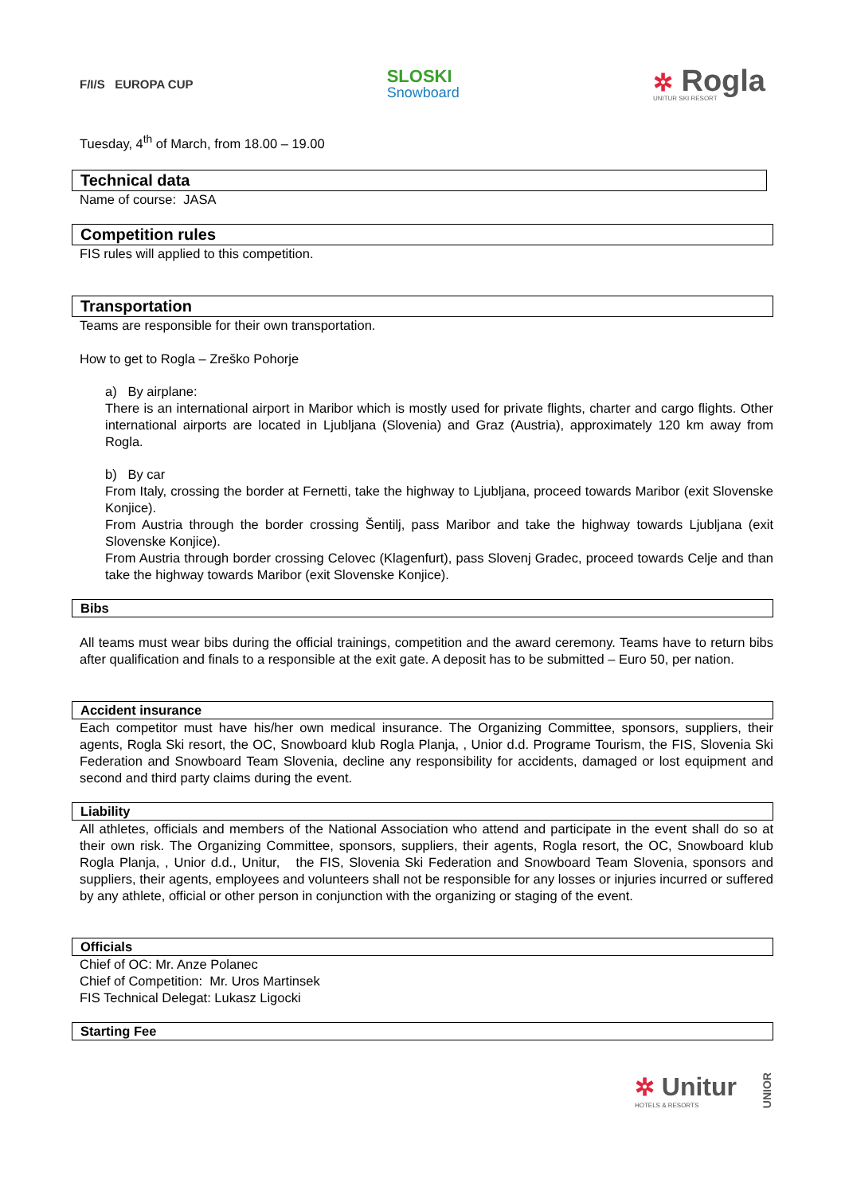F/I/S EUROPA CUP
SLOSKI
Snowboard
✲ Rogla
UNITUR SKI RESORT
Tuesday, 4<sup>th</sup> of March, from 18.00 – 19.00
Technical data
Name of course: JASA
Competition rules
FIS rules will applied to this competition.
Transportation
Teams are responsible for their own transportation.
How to get to Rogla – Zreško Pohorje
a) By airplane:
There is an international airport in Maribor which is mostly used for private flights, charter and cargo flights. Other international airports are located in Ljubljana (Slovenia) and Graz (Austria), approximately 120 km away from Rogla.
b) By car
From Italy, crossing the border at Fernetti, take the highway to Ljubljana, proceed towards Maribor (exit Slovenske Konjice).
From Austria through the border crossing Šentilj, pass Maribor and take the highway towards Ljubljana (exit Slovenske Konjice).
From Austria through border crossing Celovec (Klagenfurt), pass Slovenj Gradec, proceed towards Celje and than take the highway towards Maribor (exit Slovenske Konjice).
Bibs
All teams must wear bibs during the official trainings, competition and the award ceremony. Teams have to return bibs after qualification and finals to a responsible at the exit gate. A deposit has to be submitted – Euro 50, per nation.
Accident insurance
Each competitor must have his/her own medical insurance. The Organizing Committee, sponsors, suppliers, their agents, Rogla Ski resort, the OC, Snowboard klub Rogla Planja, , Unior d.d. Programe Tourism, the FIS, Slovenia Ski Federation and Snowboard Team Slovenia, decline any responsibility for accidents, damaged or lost equipment and second and third party claims during the event.
Liability
All athletes, officials and members of the National Association who attend and participate in the event shall do so at their own risk. The Organizing Committee, sponsors, suppliers, their agents, Rogla resort, the OC, Snowboard klub Rogla Planja, , Unior d.d., Unitur, the FIS, Slovenia Ski Federation and Snowboard Team Slovenia, sponsors and suppliers, their agents, employees and volunteers shall not be responsible for any losses or injuries incurred or suffered by any athlete, official or other person in conjunction with the organizing or staging of the event.
Officials
Chief of OC: Mr. Anze Polanec
Chief of Competition: Mr. Uros Martinsek
FIS Technical Delegat: Lukasz Ligocki
Starting Fee
✲ Unitur
HOTELS & RESORTS
UNIOR